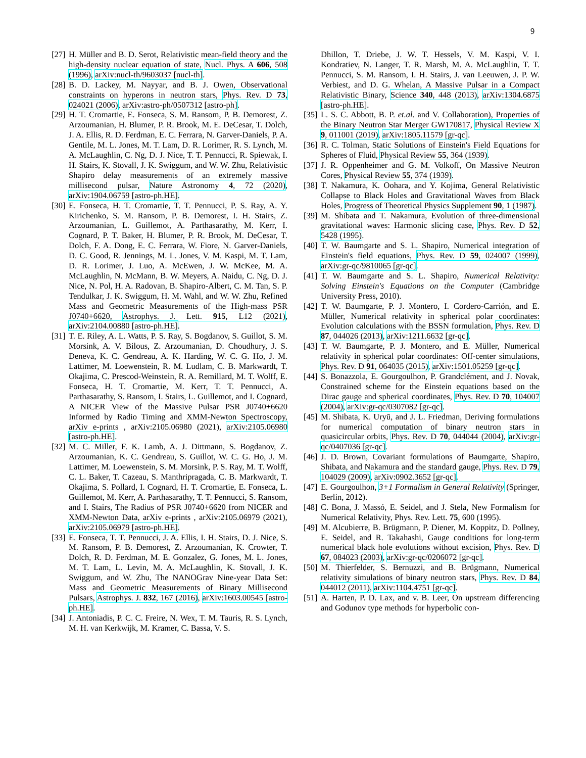9
[27] H. Müller and B. D. Serot, Relativistic mean-field theory and the high-density nuclear equation of state, Nucl. Phys. A 606, 508 (1996), arXiv:nucl-th/9603037 [nucl-th].
[28] B. D. Lackey, M. Nayyar, and B. J. Owen, Observational constraints on hyperons in neutron stars, Phys. Rev. D 73, 024021 (2006), arXiv:astro-ph/0507312 [astro-ph].
[29] H. T. Cromartie, E. Fonseca, S. M. Ransom, P. B. Demorest, Z. Arzoumanian, H. Blumer, P. R. Brook, M. E. DeCesar, T. Dolch, J. A. Ellis, R. D. Ferdman, E. C. Ferrara, N. Garver-Daniels, P. A. Gentile, M. L. Jones, M. T. Lam, D. R. Lorimer, R. S. Lynch, M. A. McLaughlin, C. Ng, D. J. Nice, T. T. Pennucci, R. Spiewak, I. H. Stairs, K. Stovall, J. K. Swiggum, and W. W. Zhu, Relativistic Shapiro delay measurements of an extremely massive millisecond pulsar, Nature Astronomy 4, 72 (2020), arXiv:1904.06759 [astro-ph.HE].
[30] E. Fonseca, H. T. Cromartie, T. T. Pennucci, P. S. Ray, A. Y. Kirichenko, S. M. Ransom, P. B. Demorest, I. H. Stairs, Z. Arzoumanian, L. Guillemot, A. Parthasarathy, M. Kerr, I. Cognard, P. T. Baker, H. Blumer, P. R. Brook, M. DeCesar, T. Dolch, F. A. Dong, E. C. Ferrara, W. Fiore, N. Garver-Daniels, D. C. Good, R. Jennings, M. L. Jones, V. M. Kaspi, M. T. Lam, D. R. Lorimer, J. Luo, A. McEwen, J. W. McKee, M. A. McLaughlin, N. McMann, B. W. Meyers, A. Naidu, C. Ng, D. J. Nice, N. Pol, H. A. Radovan, B. Shapiro-Albert, C. M. Tan, S. P. Tendulkar, J. K. Swiggum, H. M. Wahl, and W. W. Zhu, Refined Mass and Geometric Measurements of the High-mass PSR J0740+6620, Astrophys. J. Lett. 915, L12 (2021), arXiv:2104.00880 [astro-ph.HE].
[31] T. E. Riley, A. L. Watts, P. S. Ray, S. Bogdanov, S. Guillot, S. M. Morsink, A. V. Bilous, Z. Arzoumanian, D. Choudhury, J. S. Deneva, K. C. Gendreau, A. K. Harding, W. C. G. Ho, J. M. Lattimer, M. Loewenstein, R. M. Ludlam, C. B. Markwardt, T. Okajima, C. Prescod-Weinstein, R. A. Remillard, M. T. Wolff, E. Fonseca, H. T. Cromartie, M. Kerr, T. T. Pennucci, A. Parthasarathy, S. Ransom, I. Stairs, L. Guillemot, and I. Cognard, A NICER View of the Massive Pulsar PSR J0740+6620 Informed by Radio Timing and XMM-Newton Spectroscopy, arXiv e-prints , arXiv:2105.06980 (2021), arXiv:2105.06980 [astro-ph.HE].
[32] M. C. Miller, F. K. Lamb, A. J. Dittmann, S. Bogdanov, Z. Arzoumanian, K. C. Gendreau, S. Guillot, W. C. G. Ho, J. M. Lattimer, M. Loewenstein, S. M. Morsink, P. S. Ray, M. T. Wolff, C. L. Baker, T. Cazeau, S. Manthripragada, C. B. Markwardt, T. Okajima, S. Pollard, I. Cognard, H. T. Cromartie, E. Fonseca, L. Guillemot, M. Kerr, A. Parthasarathy, T. T. Pennucci, S. Ransom, and I. Stairs, The Radius of PSR J0740+6620 from NICER and XMM-Newton Data, arXiv e-prints , arXiv:2105.06979 (2021), arXiv:2105.06979 [astro-ph.HE].
[33] E. Fonseca, T. T. Pennucci, J. A. Ellis, I. H. Stairs, D. J. Nice, S. M. Ransom, P. B. Demorest, Z. Arzoumanian, K. Crowter, T. Dolch, R. D. Ferdman, M. E. Gonzalez, G. Jones, M. L. Jones, M. T. Lam, L. Levin, M. A. McLaughlin, K. Stovall, J. K. Swiggum, and W. Zhu, The NANOGrav Nine-year Data Set: Mass and Geometric Measurements of Binary Millisecond Pulsars, Astrophys. J. 832, 167 (2016), arXiv:1603.00545 [astro-ph.HE].
[34] J. Antoniadis, P. C. C. Freire, N. Wex, T. M. Tauris, R. S. Lynch, M. H. van Kerkwijk, M. Kramer, C. Bassa, V. S.
Dhillon, T. Driebe, J. W. T. Hessels, V. M. Kaspi, V. I. Kondratiev, N. Langer, T. R. Marsh, M. A. McLaughlin, T. T. Pennucci, S. M. Ransom, I. H. Stairs, J. van Leeuwen, J. P. W. Verbiest, and D. G. Whelan, A Massive Pulsar in a Compact Relativistic Binary, Science 340, 448 (2013), arXiv:1304.6875 [astro-ph.HE].
[35] L. S. C. Abbott, B. P. et.al. and V. Collaboration), Properties of the Binary Neutron Star Merger GW170817, Physical Review X 9, 011001 (2019), arXiv:1805.11579 [gr-qc].
[36] R. C. Tolman, Static Solutions of Einstein's Field Equations for Spheres of Fluid, Physical Review 55, 364 (1939).
[37] J. R. Oppenheimer and G. M. Volkoff, On Massive Neutron Cores, Physical Review 55, 374 (1939).
[38] T. Nakamura, K. Oohara, and Y. Kojima, General Relativistic Collapse to Black Holes and Gravitational Waves from Black Holes, Progress of Theoretical Physics Supplement 90, 1 (1987).
[39] M. Shibata and T. Nakamura, Evolution of three-dimensional gravitational waves: Harmonic slicing case, Phys. Rev. D 52, 5428 (1995).
[40] T. W. Baumgarte and S. L. Shapiro, Numerical integration of Einstein's field equations, Phys. Rev. D 59, 024007 (1999), arXiv:gr-qc/9810065 [gr-qc].
[41] T. W. Baumgarte and S. L. Shapiro, Numerical Relativity: Solving Einstein's Equations on the Computer (Cambridge University Press, 2010).
[42] T. W. Baumgarte, P. J. Montero, I. Cordero-Carrión, and E. Müller, Numerical relativity in spherical polar coordinates: Evolution calculations with the BSSN formulation, Phys. Rev. D 87, 044026 (2013), arXiv:1211.6632 [gr-qc].
[43] T. W. Baumgarte, P. J. Montero, and E. Müller, Numerical relativity in spherical polar coordinates: Off-center simulations, Phys. Rev. D 91, 064035 (2015), arXiv:1501.05259 [gr-qc].
[44] S. Bonazzola, E. Gourgoulhon, P. Grandclément, and J. Novak, Constrained scheme for the Einstein equations based on the Dirac gauge and spherical coordinates, Phys. Rev. D 70, 104007 (2004), arXiv:gr-qc/0307082 [gr-qc].
[45] M. Shibata, K. Uryū, and J. L. Friedman, Deriving formulations for numerical computation of binary neutron stars in quasicircular orbits, Phys. Rev. D 70, 044044 (2004), arXiv:gr-qc/0407036 [gr-qc].
[46] J. D. Brown, Covariant formulations of Baumgarte, Shapiro, Shibata, and Nakamura and the standard gauge, Phys. Rev. D 79, 104029 (2009), arXiv:0902.3652 [gr-qc].
[47] E. Gourgoulhon, 3+1 Formalism in General Relativity (Springer, Berlin, 2012).
[48] C. Bona, J. Massó, E. Seidel, and J. Stela, New Formalism for Numerical Relativity, Phys. Rev. Lett. 75, 600 (1995).
[49] M. Alcubierre, B. Brügmann, P. Diener, M. Koppitz, D. Pollney, E. Seidel, and R. Takahashi, Gauge conditions for long-term numerical black hole evolutions without excision, Phys. Rev. D 67, 084023 (2003), arXiv:gr-qc/0206072 [gr-qc].
[50] M. Thierfelder, S. Bernuzzi, and B. Brügmann, Numerical relativity simulations of binary neutron stars, Phys. Rev. D 84, 044012 (2011), arXiv:1104.4751 [gr-qc].
[51] A. Harten, P. D. Lax, and v. B. Leer, On upstream differencing and Godunov type methods for hyperbolic con-